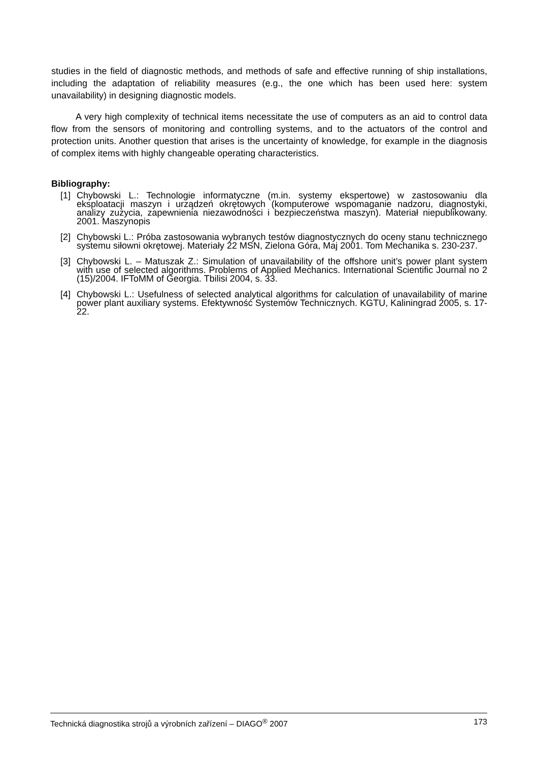studies in the field of diagnostic methods, and methods of safe and effective running of ship installations, including the adaptation of reliability measures (e.g., the one which has been used here: system unavailability) in designing diagnostic models.
A very high complexity of technical items necessitate the use of computers as an aid to control data flow from the sensors of monitoring and controlling systems, and to the actuators of the control and protection units. Another question that arises is the uncertainty of knowledge, for example in the diagnosis of complex items with highly changeable operating characteristics.
Bibliography:
[1] Chybowski L.: Technologie informatyczne (m.in. systemy ekspertowe) w zastosowaniu dla eksploatacji maszyn i urządzeń okrętowych (komputerowe wspomaganie nadzoru, diagnostyki, analizy zużycia, zapewnienia niezawodności i bezpieczeństwa maszyn). Materiał niepublikowany. 2001. Maszynopis
[2] Chybowski L.: Próba zastosowania wybranych testów diagnostycznych do oceny stanu technicznego systemu siłowni okrętowej. Materiały 22 MSN, Zielona Góra, Maj 2001. Tom Mechanika s. 230-237.
[3] Chybowski L. – Matuszak Z.: Simulation of unavailability of the offshore unit’s power plant system with use of selected algorithms. Problems of Applied Mechanics. International Scientific Journal no 2 (15)/2004. IFToMM of Georgia. Tbilisi 2004, s. 33.
[4] Chybowski L.: Usefulness of selected analytical algorithms for calculation of unavailability of marine power plant auxiliary systems. Efektywność Systemów Technicznych. KGTU, Kaliningrad 2005, s. 17-22.
Technická diagnostika strojů a výrobních zařízení – DIAGO<sup>®</sup> 2007 173